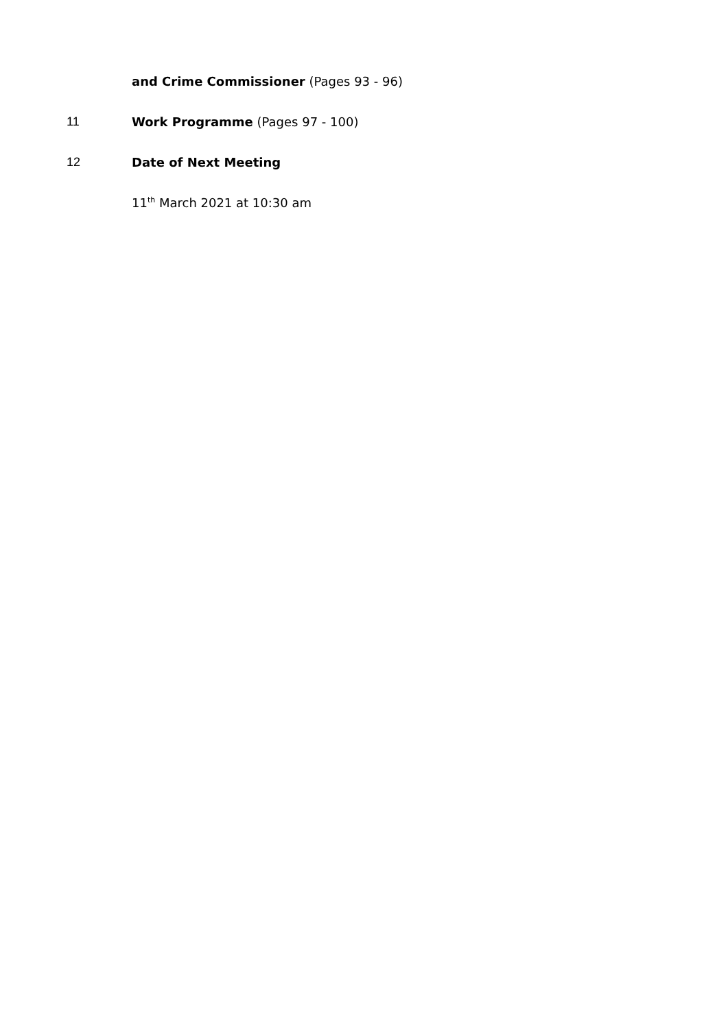and Crime Commissioner (Pages 93 - 96)
11 Work Programme (Pages 97 - 100)
12 Date of Next Meeting
11<sup>th</sup> March 2021 at 10:30 am